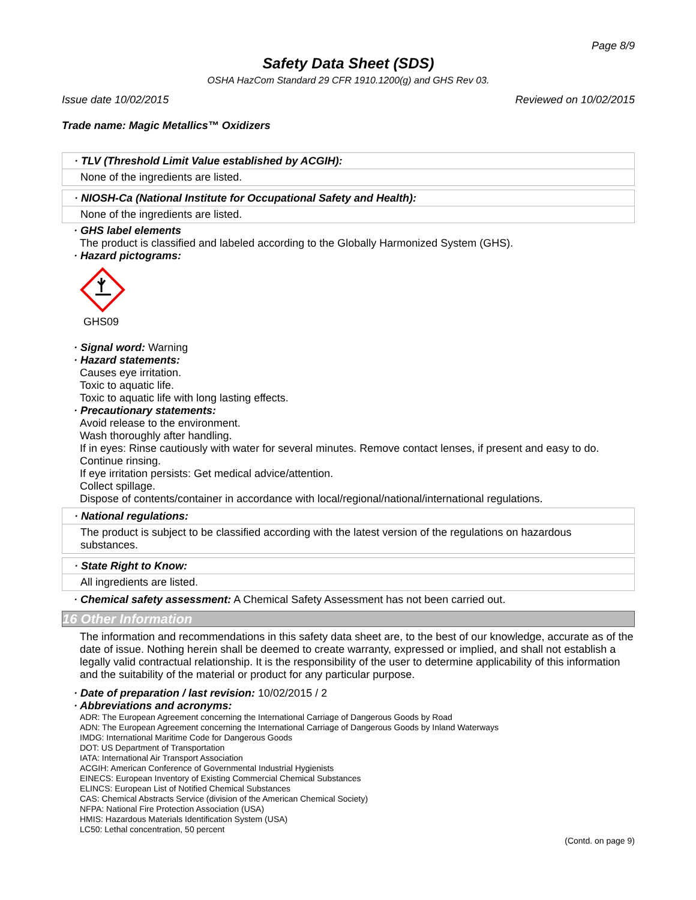Page 8/9
Safety Data Sheet (SDS)
OSHA HazCom Standard 29 CFR 1910.1200(g) and GHS Rev 03.
Issue date 10/02/2015 Reviewed on 10/02/2015
Trade name: Magic Metallics™ Oxidizers
· TLV (Threshold Limit Value established by ACGIH):
None of the ingredients are listed.
· NIOSH-Ca (National Institute for Occupational Safety and Health):
None of the ingredients are listed.
· GHS label elements
The product is classified and labeled according to the Globally Harmonized System (GHS).
· Hazard pictograms:
GHS09
· Signal word: Warning
· Hazard statements:
Causes eye irritation.
Toxic to aquatic life.
Toxic to aquatic life with long lasting effects.
· Precautionary statements:
Avoid release to the environment.
Wash thoroughly after handling.
If in eyes: Rinse cautiously with water for several minutes. Remove contact lenses, if present and easy to do. Continue rinsing.
If eye irritation persists: Get medical advice/attention.
Collect spillage.
Dispose of contents/container in accordance with local/regional/national/international regulations.
· National regulations:
The product is subject to be classified according with the latest version of the regulations on hazardous substances.
· State Right to Know:
All ingredients are listed.
· Chemical safety assessment: A Chemical Safety Assessment has not been carried out.
16 Other Information
The information and recommendations in this safety data sheet are, to the best of our knowledge, accurate as of the date of issue. Nothing herein shall be deemed to create warranty, expressed or implied, and shall not establish a legally valid contractual relationship. It is the responsibility of the user to determine applicability of this information and the suitability of the material or product for any particular purpose.
· Date of preparation / last revision: 10/02/2015 / 2
· Abbreviations and acronyms:
ADR: The European Agreement concerning the International Carriage of Dangerous Goods by Road
ADN: The European Agreement concerning the International Carriage of Dangerous Goods by Inland Waterways
IMDG: International Maritime Code for Dangerous Goods
DOT: US Department of Transportation
IATA: International Air Transport Association
ACGIH: American Conference of Governmental Industrial Hygienists
EINECS: European Inventory of Existing Commercial Chemical Substances
ELINCS: European List of Notified Chemical Substances
CAS: Chemical Abstracts Service (division of the American Chemical Society)
NFPA: National Fire Protection Association (USA)
HMIS: Hazardous Materials Identification System (USA)
LC50: Lethal concentration, 50 percent
(Contd. on page 9)